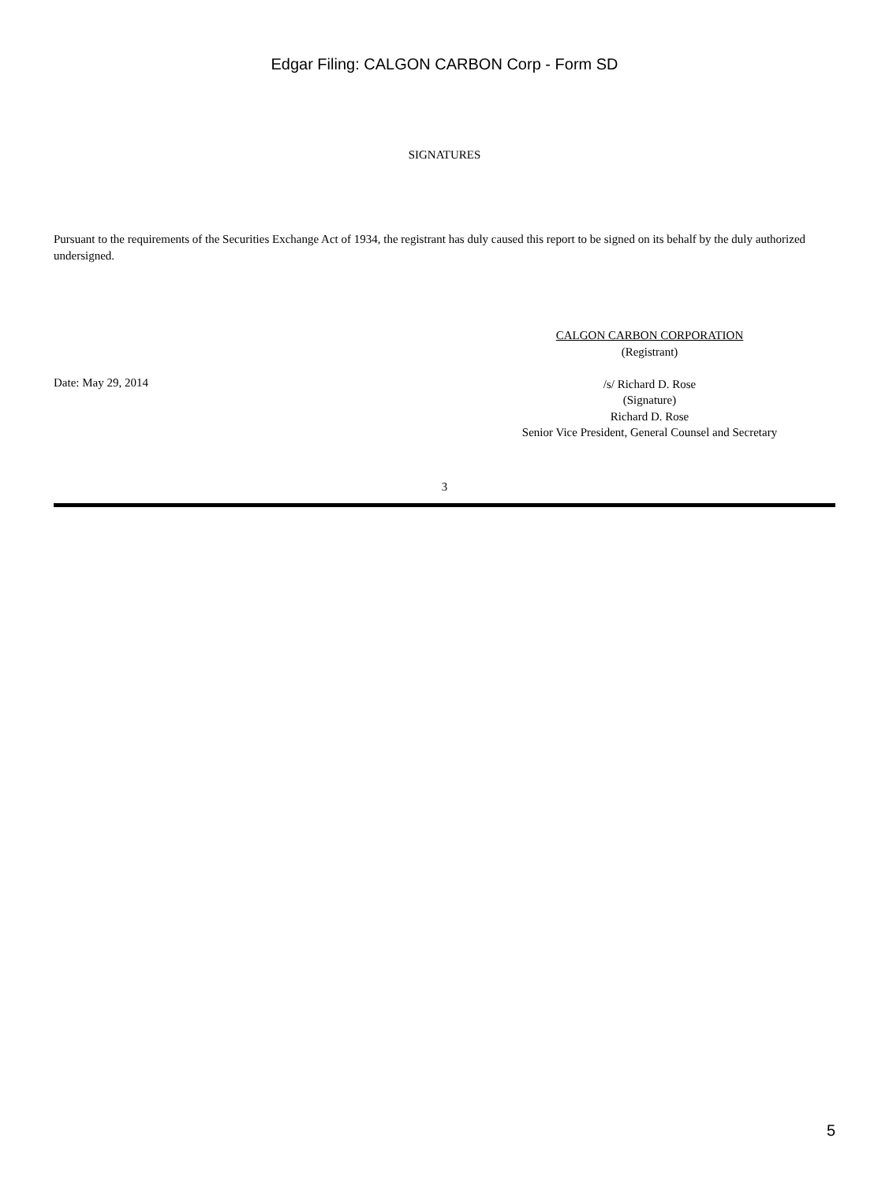Edgar Filing: CALGON CARBON Corp - Form SD
SIGNATURES
Pursuant to the requirements of the Securities Exchange Act of 1934, the registrant has duly caused this report to be signed on its behalf by the duly authorized undersigned.
Date: May 29, 2014
CALGON CARBON CORPORATION
(Registrant)
/s/ Richard D. Rose
(Signature)
Richard D. Rose
Senior Vice President, General Counsel and Secretary
3
5